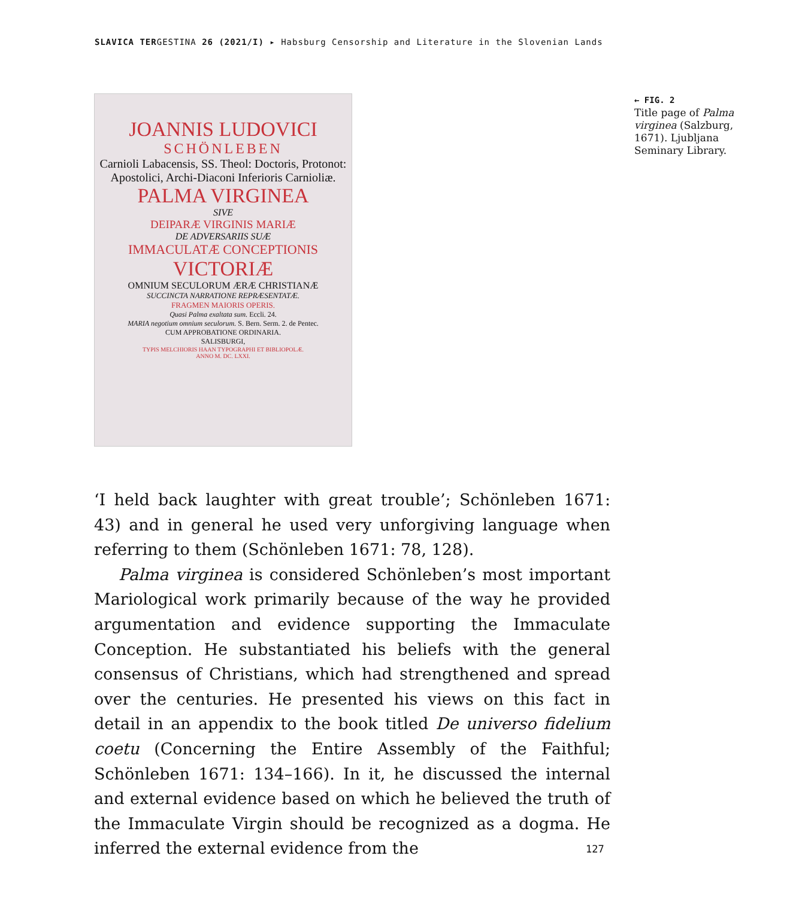SLAVICA TERGESTINA 26 (2021/I) ▸ Habsburg Censorship and Literature in the Slovenian Lands
JOANNIS LUDOVICI
SCHÖNLEBEN
Carnioli Labacensis, SS. Theol: Doctoris, Protonot: Apostolici, Archi-Diaconi Inferioris Carnioliæ.
PALMA VIRGINEA
SIVE
DEIPARÆ VIRGINIS MARIÆ
DE ADVERSARIIS SUÆ
IMMACULATÆ CONCEPTIONIS
VICTORIÆ
OMNIUM SECULORUM ÆRÆ CHRISTIANÆ
SUCCINCTA NARRATIONE REPRÆSENTATÆ.
FRAGMEN MAIORIS OPERIS.
Quasi Palma exaltata sum. Eccli. 24.
MARIA negotium omnium seculorum. S. Bern. Serm. 2. de Pentec.
CUM APPROBATIONE ORDINARIA.
SALISBURGI,
TYPIS MELCHIORIS HAAN TYPOGRAPHI ET BIBLIOPOLÆ.
ANNO M. DC. LXXI.
← FIG. 2
Title page of Palma virginea (Salzburg, 1671). Ljubljana Seminary Library.
‘I held back laughter with great trouble’; Schönleben 1671: 43) and in general he used very unforgiving language when referring to them (Schönleben 1671: 78, 128).
Palma virginea is considered Schönleben’s most important Mario­logical work primarily because of the way he provided argumentation and evidence supporting the Immaculate Conception. He substanti­ated his beliefs with the general consensus of Christians, which had strengthened and spread over the centuries. He presented his views on this fact in detail in an appendix to the book titled De universo fideli­um coetu (Concerning the Entire Assembly of the Faithful; Schönleben 1671: 134–166). In it, he discussed the internal and external evidence based on which he believed the truth of the Immaculate Virgin should be recognized as a dogma. He inferred the external evidence from the
127